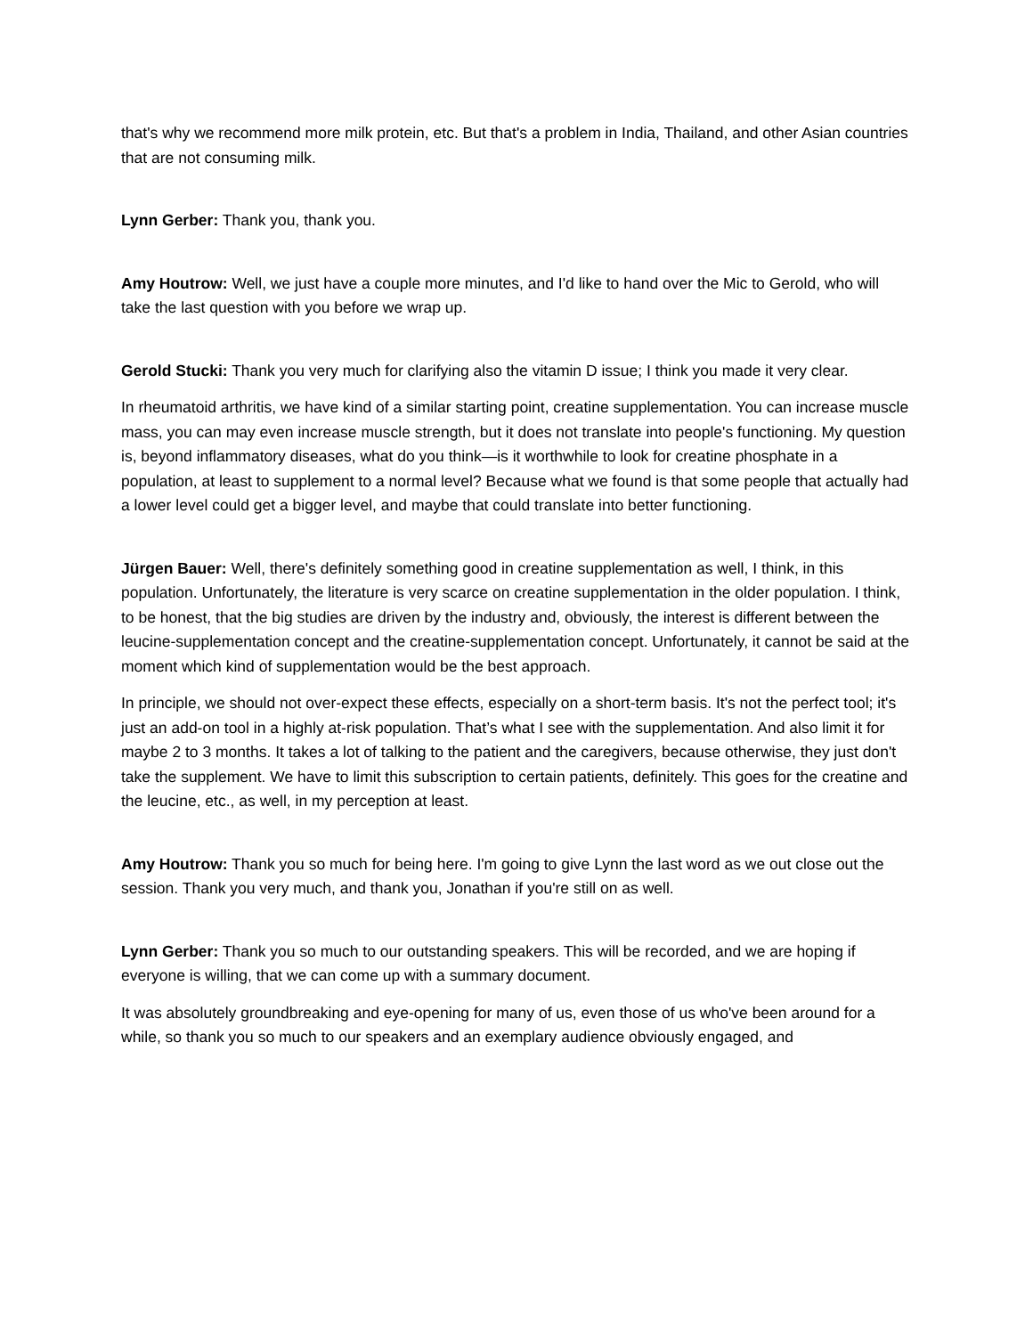that's why we recommend more milk protein, etc. But that's a problem in India, Thailand, and other Asian countries that are not consuming milk.
Lynn Gerber: Thank you, thank you.
Amy Houtrow: Well, we just have a couple more minutes, and I'd like to hand over the Mic to Gerold, who will take the last question with you before we wrap up.
Gerold Stucki: Thank you very much for clarifying also the vitamin D issue; I think you made it very clear.
In rheumatoid arthritis, we have kind of a similar starting point, creatine supplementation. You can increase muscle mass, you can may even increase muscle strength, but it does not translate into people's functioning. My question is, beyond inflammatory diseases, what do you think—is it worthwhile to look for creatine phosphate in a population, at least to supplement to a normal level? Because what we found is that some people that actually had a lower level could get a bigger level, and maybe that could translate into better functioning.
Jürgen Bauer: Well, there's definitely something good in creatine supplementation as well, I think, in this population. Unfortunately, the literature is very scarce on creatine supplementation in the older population. I think, to be honest, that the big studies are driven by the industry and, obviously, the interest is different between the leucine-supplementation concept and the creatine-supplementation concept. Unfortunately, it cannot be said at the moment which kind of supplementation would be the best approach.
In principle, we should not over-expect these effects, especially on a short-term basis. It's not the perfect tool; it's just an add-on tool in a highly at-risk population. That’s what I see with the supplementation. And also limit it for maybe 2 to 3 months. It takes a lot of talking to the patient and the caregivers, because otherwise, they just don't take the supplement. We have to limit this subscription to certain patients, definitely. This goes for the creatine and the leucine, etc., as well, in my perception at least.
Amy Houtrow: Thank you so much for being here. I'm going to give Lynn the last word as we out close out the session. Thank you very much, and thank you, Jonathan if you're still on as well.
Lynn Gerber: Thank you so much to our outstanding speakers. This will be recorded, and we are hoping if everyone is willing, that we can come up with a summary document.
It was absolutely groundbreaking and eye-opening for many of us, even those of us who've been around for a while, so thank you so much to our speakers and an exemplary audience obviously engaged, and